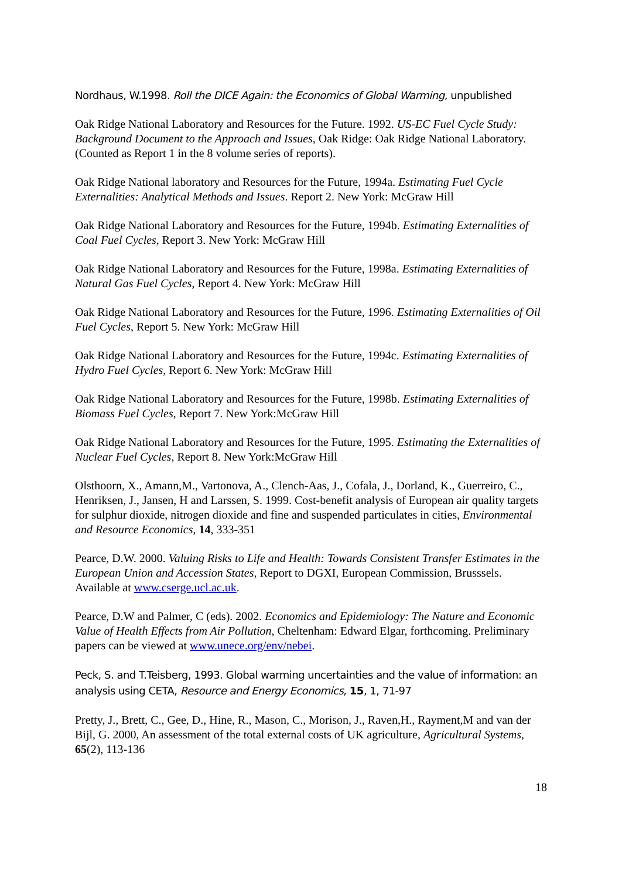Nordhaus, W.1998. Roll the DICE Again: the Economics of Global Warming, unpublished
Oak Ridge National Laboratory and Resources for the Future. 1992. US-EC Fuel Cycle Study: Background Document to the Approach and Issues, Oak Ridge: Oak Ridge National Laboratory. (Counted as Report 1 in the 8 volume series of reports).
Oak Ridge National laboratory and Resources for the Future, 1994a. Estimating Fuel Cycle Externalities: Analytical Methods and Issues. Report 2. New York: McGraw Hill
Oak Ridge National Laboratory and Resources for the Future, 1994b. Estimating Externalities of Coal Fuel Cycles, Report 3. New York: McGraw Hill
Oak Ridge National Laboratory and Resources for the Future, 1998a. Estimating Externalities of Natural Gas Fuel Cycles, Report 4. New York: McGraw Hill
Oak Ridge National Laboratory and Resources for the Future, 1996. Estimating Externalities of Oil Fuel Cycles, Report 5. New York: McGraw Hill
Oak Ridge National Laboratory and Resources for the Future, 1994c. Estimating Externalities of Hydro Fuel Cycles, Report 6. New York: McGraw Hill
Oak Ridge National Laboratory and Resources for the Future, 1998b. Estimating Externalities of Biomass Fuel Cycles, Report 7. New York:McGraw Hill
Oak Ridge National Laboratory and Resources for the Future, 1995. Estimating the Externalities of Nuclear Fuel Cycles, Report 8. New York:McGraw Hill
Olsthoorn, X., Amann,M., Vartonova, A., Clench-Aas, J., Cofala, J., Dorland, K., Guerreiro, C., Henriksen, J., Jansen, H and Larssen, S. 1999. Cost-benefit analysis of European air quality targets for sulphur dioxide, nitrogen dioxide and fine and suspended particulates in cities, Environmental and Resource Economics, 14, 333-351
Pearce, D.W. 2000. Valuing Risks to Life and Health: Towards Consistent Transfer Estimates in the European Union and Accession States, Report to DGXI, European Commission, Brusssels. Available at www.cserge.ucl.ac.uk.
Pearce, D.W and Palmer, C (eds). 2002. Economics and Epidemiology: The Nature and Economic Value of Health Effects from Air Pollution, Cheltenham: Edward Elgar, forthcoming. Preliminary papers can be viewed at www.unece.org/env/nebei.
Peck, S. and T.Teisberg, 1993. Global warming uncertainties and the value of information: an analysis using CETA, Resource and Energy Economics, 15, 1, 71-97
Pretty, J., Brett, C., Gee, D., Hine, R., Mason, C., Morison, J., Raven,H., Rayment,M and van der Bijl, G. 2000, An assessment of the total external costs of UK agriculture, Agricultural Systems, 65(2), 113-136
18